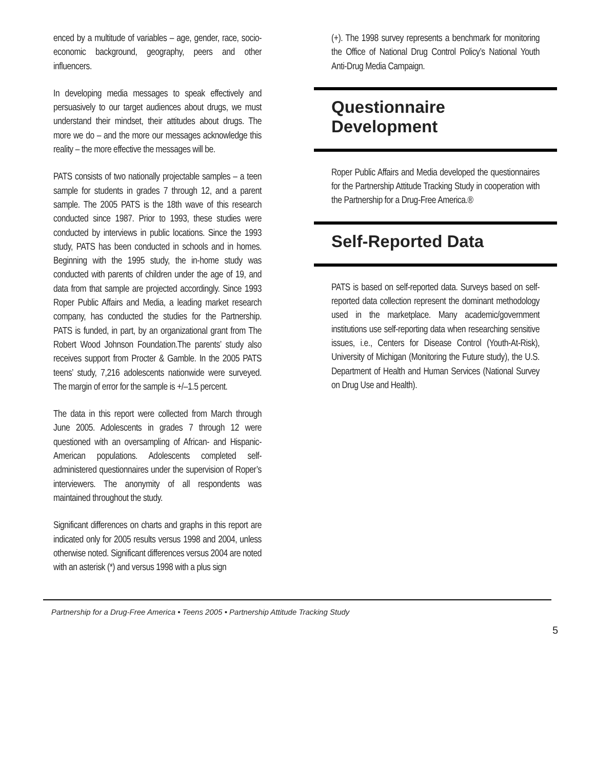enced by a multitude of variables – age, gender, race, socio-economic background, geography, peers and other influencers.
In developing media messages to speak effectively and persuasively to our target audiences about drugs, we must understand their mindset, their attitudes about drugs. The more we do – and the more our messages acknowledge this reality – the more effective the messages will be.
PATS consists of two nationally projectable samples – a teen sample for students in grades 7 through 12, and a parent sample. The 2005 PATS is the 18th wave of this research conducted since 1987. Prior to 1993, these studies were conducted by interviews in public locations. Since the 1993 study, PATS has been conducted in schools and in homes. Beginning with the 1995 study, the in-home study was conducted with parents of children under the age of 19, and data from that sample are projected accordingly. Since 1993 Roper Public Affairs and Media, a leading market research company, has conducted the studies for the Partnership. PATS is funded, in part, by an organizational grant from The Robert Wood Johnson Foundation.The parents’ study also receives support from Procter & Gamble. In the 2005 PATS teens’ study, 7,216 adolescents nationwide were surveyed. The margin of error for the sample is +/–1.5 percent.
The data in this report were collected from March through June 2005. Adolescents in grades 7 through 12 were questioned with an oversampling of African- and Hispanic-American populations. Adolescents completed self-administered questionnaires under the supervision of Roper’s interviewers. The anonymity of all respondents was maintained throughout the study.
Significant differences on charts and graphs in this report are indicated only for 2005 results versus 1998 and 2004, unless otherwise noted. Significant differences versus 2004 are noted with an asterisk (*) and versus 1998 with a plus sign
(+). The 1998 survey represents a benchmark for monitoring the Office of National Drug Control Policy’s National Youth Anti-Drug Media Campaign.
Questionnaire
Development
Roper Public Affairs and Media developed the questionnaires for the Partnership Attitude Tracking Study in cooperation with the Partnership for a Drug-Free America.®
Self-Reported Data
PATS is based on self-reported data. Surveys based on self-reported data collection represent the dominant methodology used in the marketplace. Many academic/government institutions use self-reporting data when researching sensitive issues, i.e., Centers for Disease Control (Youth-At-Risk), University of Michigan (Monitoring the Future study), the U.S. Department of Health and Human Services (National Survey on Drug Use and Health).
Partnership for a Drug-Free America • Teens 2005 • Partnership Attitude Tracking Study
5